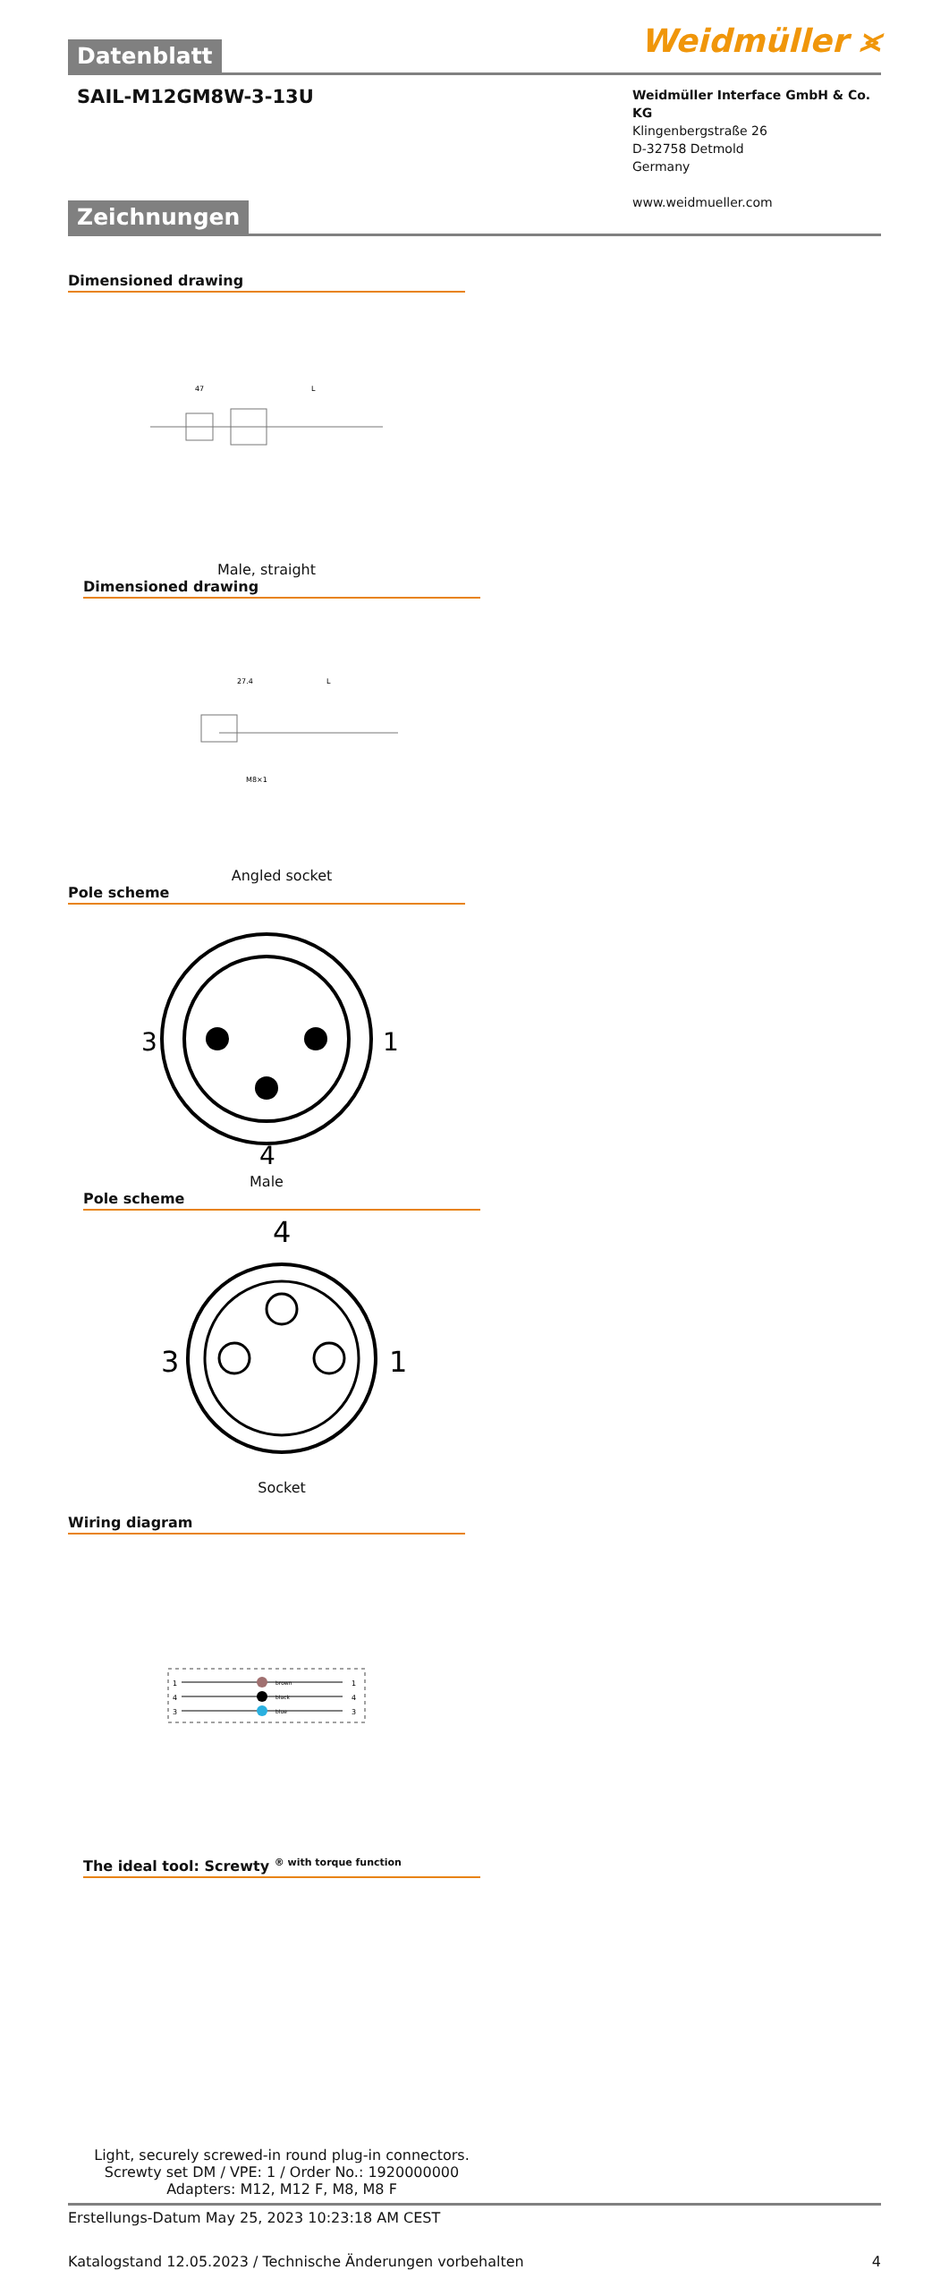Weidmüller ⪤
Datenblatt
SAIL-M12GM8W-3-13U
Weidmüller Interface GmbH & Co. KG
Klingenbergstraße 26
D-32758 Detmold
Germany
www.weidmueller.com
Zeichnungen
Dimensioned drawing
47
L
Male, straight
Dimensioned drawing
27.4
L
M8×1
Angled socket
Pole scheme
3
1
4
Male
Pole scheme
4
3
1
Socket
Wiring diagram
1
4
3
brown
black
blue
1
4
3
The ideal tool: Screwty <sup>® with torque function</sup>
Light, securely screwed-in round plug-in connectors. Screwty set DM / VPE: 1 / Order No.: 1920000000 Adapters: M12, M12 F, M8, M8 F
Erstellungs-Datum May 25, 2023 10:23:18 AM CEST
Katalogstand 12.05.2023 / Technische Änderungen vorbehalten 4